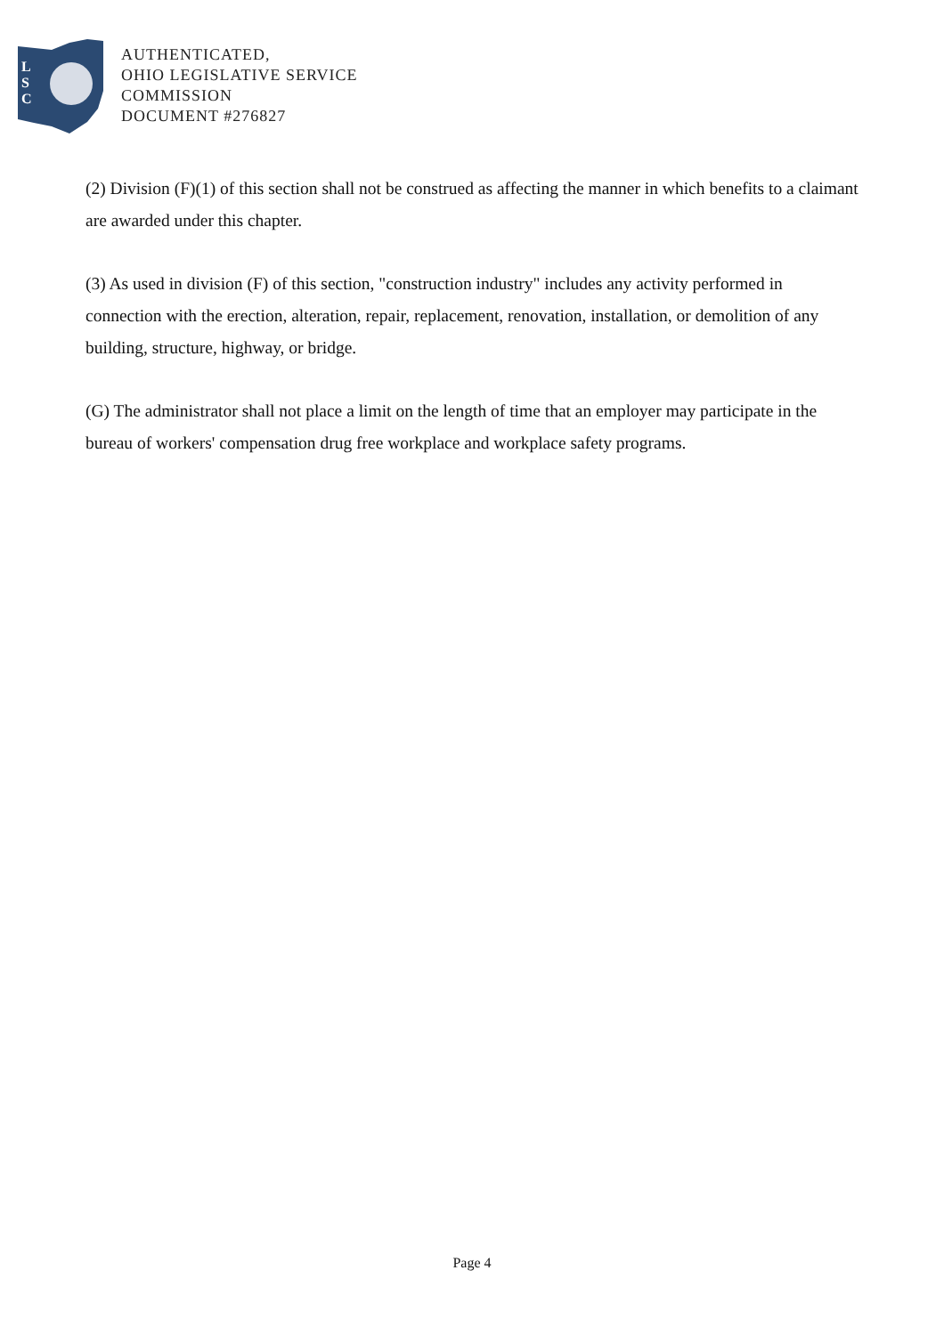L
S
C
AUTHENTICATED,
OHIO LEGISLATIVE SERVICE
COMMISSION
DOCUMENT #276827
(2) Division (F)(1) of this section shall not be construed as affecting the manner in which benefits to a claimant are awarded under this chapter.
(3) As used in division (F) of this section, "construction industry" includes any activity performed in connection with the erection, alteration, repair, replacement, renovation, installation, or demolition of any building, structure, highway, or bridge.
(G) The administrator shall not place a limit on the length of time that an employer may participate in the bureau of workers' compensation drug free workplace and workplace safety programs.
Page 4